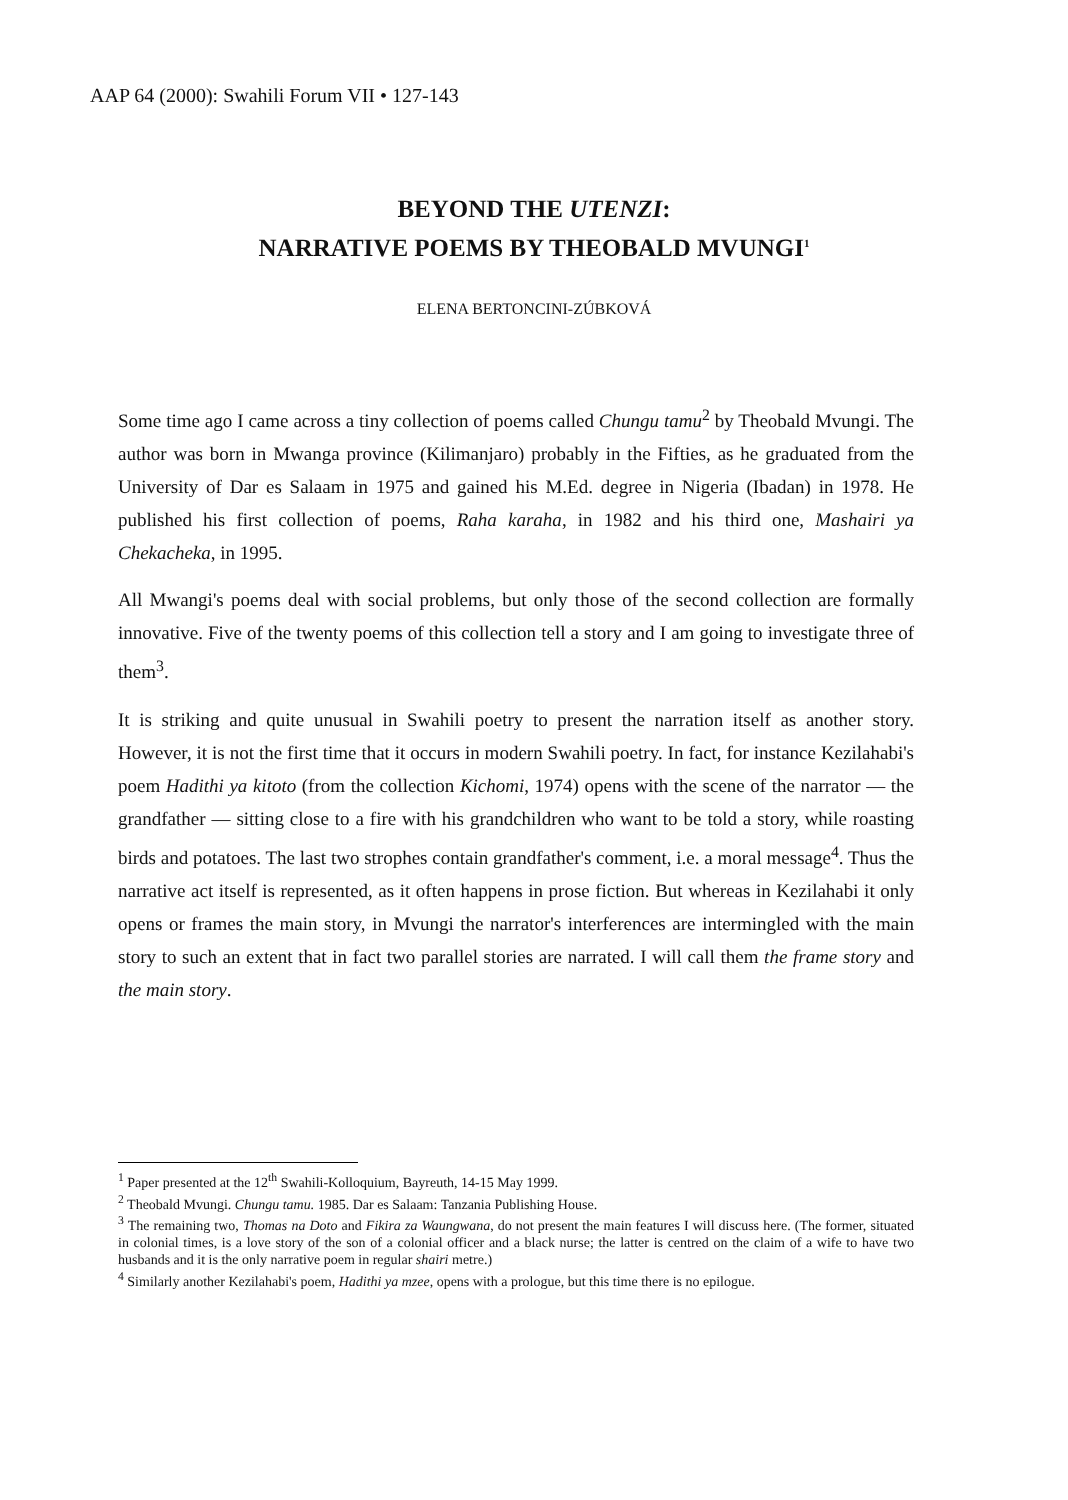AAP 64 (2000): Swahili Forum VII • 127-143
BEYOND THE UTENZI:
NARRATIVE POEMS BY THEOBALD MVUNGI<sup>1</sup>
ELENA BERTONCINI-ZÚBKOVÁ
Some time ago I came across a tiny collection of poems called Chungu tamu<sup>2</sup> by Theobald Mvungi. The author was born in Mwanga province (Kilimanjaro) probably in the Fifties, as he graduated from the University of Dar es Salaam in 1975 and gained his M.Ed. degree in Nigeria (Ibadan) in 1978. He published his first collection of poems, Raha karaha, in 1982 and his third one, Mashairi ya Chekacheka, in 1995.
All Mwangi's poems deal with social problems, but only those of the second collection are formally innovative. Five of the twenty poems of this collection tell a story and I am going to investigate three of them<sup>3</sup>.
It is striking and quite unusual in Swahili poetry to present the narration itself as another story. However, it is not the first time that it occurs in modern Swahili poetry. In fact, for instance Kezilahabi's poem Hadithi ya kitoto (from the collection Kichomi, 1974) opens with the scene of the narrator — the grandfather — sitting close to a fire with his grandchildren who want to be told a story, while roasting birds and potatoes. The last two strophes contain grandfather's comment, i.e. a moral message<sup>4</sup>. Thus the narrative act itself is represented, as it often happens in prose fiction. But whereas in Kezilahabi it only opens or frames the main story, in Mvungi the narrator's interferences are intermingled with the main story to such an extent that in fact two parallel stories are narrated. I will call them the frame story and the main story.
<sup>1</sup> Paper presented at the 12<sup>th</sup> Swahili-Kolloquium, Bayreuth, 14-15 May 1999.
<sup>2</sup> Theobald Mvungi. Chungu tamu. 1985. Dar es Salaam: Tanzania Publishing House.
<sup>3</sup> The remaining two, Thomas na Doto and Fikira za Waungwana, do not present the main features I will discuss here. (The former, situated in colonial times, is a love story of the son of a colonial officer and a black nurse; the latter is centred on the claim of a wife to have two husbands and it is the only narrative poem in regular shairi metre.)
<sup>4</sup> Similarly another Kezilahabi's poem, Hadithi ya mzee, opens with a prologue, but this time there is no epilogue.